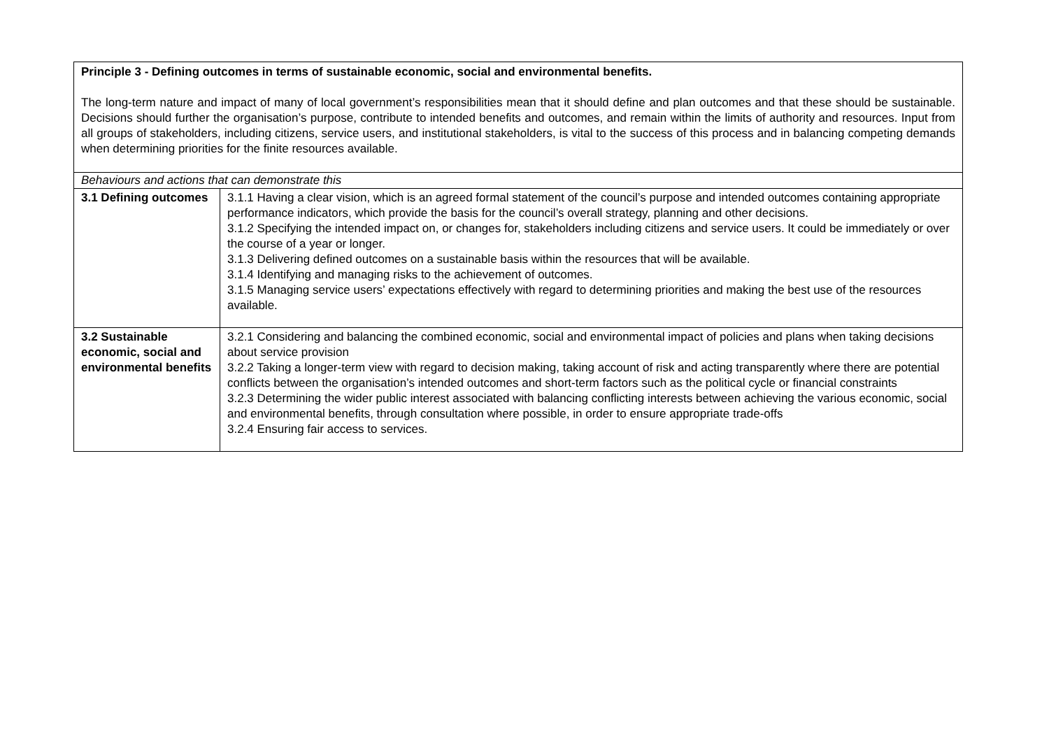| Principle 3 - Defining outcomes in terms of sustainable economic, social and environmental benefits. The long-term nature and impact of many of local government’s responsibilities mean that it should define and plan outcomes and that these should be sustainable. Decisions should further the organisation’s purpose, contribute to intended benefits and outcomes, and remain within the limits of authority and resources. Input from all groups of stakeholders, including citizens, service users, and institutional stakeholders, is vital to the success of this process and in balancing competing demands when determining priorities for the finite resources available. | |
| Behaviours and actions that can demonstrate this | |
| 3.1 Defining outcomes | 3.1.1 Having a clear vision, which is an agreed formal statement of the council’s purpose and intended outcomes containing appropriate performance indicators, which provide the basis for the council’s overall strategy, planning and other decisions. 3.1.2 Specifying the intended impact on, or changes for, stakeholders including citizens and service users. It could be immediately or over the course of a year or longer. 3.1.3 Delivering defined outcomes on a sustainable basis within the resources that will be available. 3.1.4 Identifying and managing risks to the achievement of outcomes. 3.1.5 Managing service users’ expectations effectively with regard to determining priorities and making the best use of the resources available. |
| 3.2 Sustainable economic, social and environmental benefits | 3.2.1 Considering and balancing the combined economic, social and environmental impact of policies and plans when taking decisions about service provision 3.2.2 Taking a longer-term view with regard to decision making, taking account of risk and acting transparently where there are potential conflicts between the organisation’s intended outcomes and short-term factors such as the political cycle or financial constraints 3.2.3 Determining the wider public interest associated with balancing conflicting interests between achieving the various economic, social and environmental benefits, through consultation where possible, in order to ensure appropriate trade-offs 3.2.4 Ensuring fair access to services. |